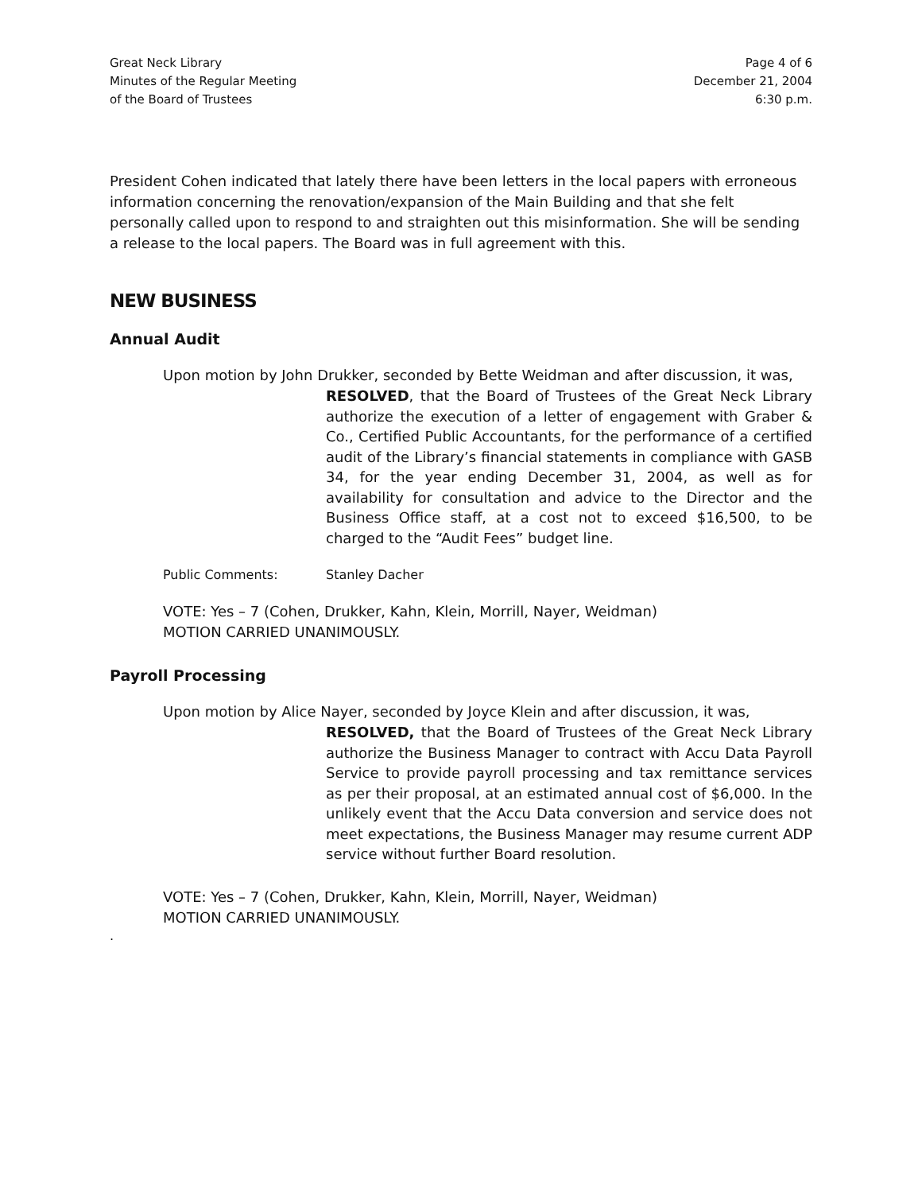Great Neck Library
Minutes of the Regular Meeting
of the Board of Trustees
Page 4 of 6
December 21, 2004
6:30 p.m.
President Cohen indicated that lately there have been letters in the local papers with erroneous information concerning the renovation/expansion of the Main Building and that she felt personally called upon to respond to and straighten out this misinformation. She will be sending a release to the local papers. The Board was in full agreement with this.
NEW BUSINESS
Annual Audit
Upon motion by John Drukker, seconded by Bette Weidman and after discussion, it was,
RESOLVED, that the Board of Trustees of the Great Neck Library authorize the execution of a letter of engagement with Graber & Co., Certified Public Accountants, for the performance of a certified audit of the Library’s financial statements in compliance with GASB 34, for the year ending December 31, 2004, as well as for availability for consultation and advice to the Director and the Business Office staff, at a cost not to exceed $16,500, to be charged to the “Audit Fees” budget line.
Public Comments: Stanley Dacher
VOTE: Yes – 7 (Cohen, Drukker, Kahn, Klein, Morrill, Nayer, Weidman)
MOTION CARRIED UNANIMOUSLY.
Payroll Processing
Upon motion by Alice Nayer, seconded by Joyce Klein and after discussion, it was,
RESOLVED, that the Board of Trustees of the Great Neck Library authorize the Business Manager to contract with Accu Data Payroll Service to provide payroll processing and tax remittance services as per their proposal, at an estimated annual cost of $6,000. In the unlikely event that the Accu Data conversion and service does not meet expectations, the Business Manager may resume current ADP service without further Board resolution.
VOTE: Yes – 7 (Cohen, Drukker, Kahn, Klein, Morrill, Nayer, Weidman)
MOTION CARRIED UNANIMOUSLY.
.